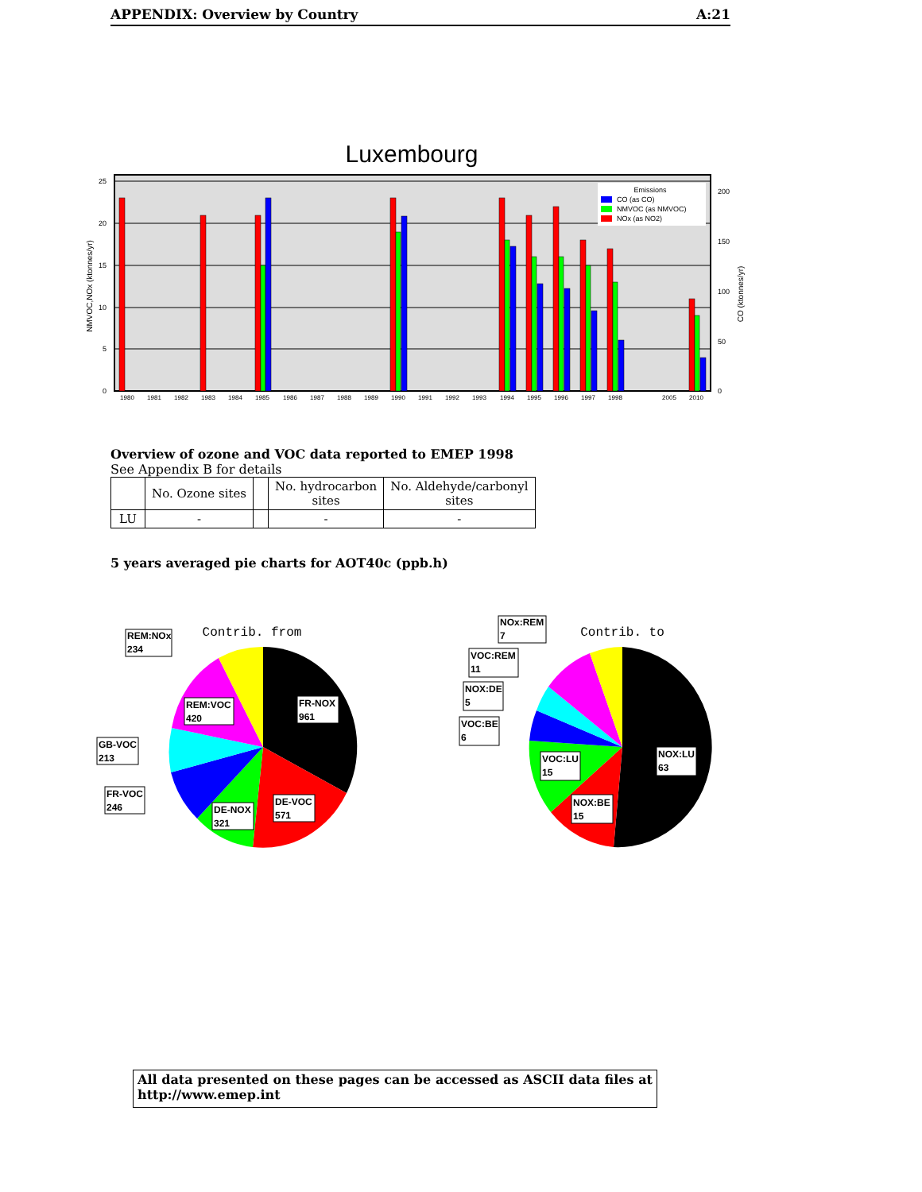APPENDIX: Overview by Country A:21
Luxembourg
Emissions
CO (as CO)
NMVOC (as NMVOC)
NOx (as NO2)
25
20
15
10
5
0
200
150
100
50
0
NMVOC,NOx (ktonnes/yr)
CO (ktonnes/yr)
1980
1981
1982
1983
1984
1985
1986
1987
1988
1989
1990
1991
1992
1993
1994
1995
1996
1997
1998
2005
2010
Overview of ozone and VOC data reported to EMEP 1998
See Appendix B for details
| | No. Ozone sites | | No. hydrocarbon sites | No. Aldehyde/carbonyl sites |
| --- | --- | --- | --- | --- |
| LU | - | | - | - |
5 years averaged pie charts for AOT40c (ppb.h)
Contrib. from
REM:NOx
234
REM:VOC
420
FR-NOX
961
GB-VOC
213
FR-VOC
246
DE-NOX
321
DE-VOC
571
Contrib. to
NOx:REM
7
VOC:REM
11
NOX:DE
5
VOC:BE
6
VOC:LU
15
NOX:LU
63
NOX:BE
15
All data presented on these pages can be accessed as ASCII data files at http://www.emep.int